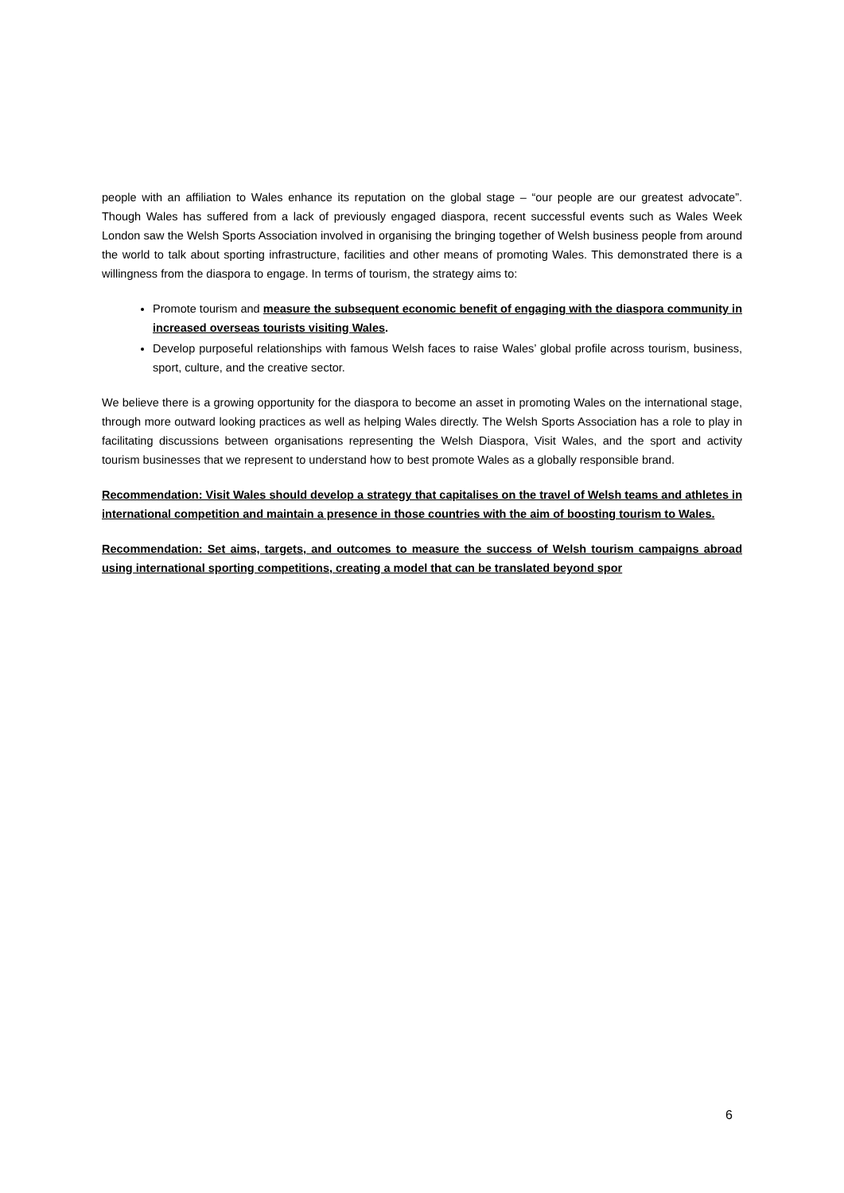people with an affiliation to Wales enhance its reputation on the global stage – “our people are our greatest advocate”. Though Wales has suffered from a lack of previously engaged diaspora, recent successful events such as Wales Week London saw the Welsh Sports Association involved in organising the bringing together of Welsh business people from around the world to talk about sporting infrastructure, facilities and other means of promoting Wales. This demonstrated there is a willingness from the diaspora to engage. In terms of tourism, the strategy aims to:
Promote tourism and measure the subsequent economic benefit of engaging with the diaspora community in increased overseas tourists visiting Wales.
Develop purposeful relationships with famous Welsh faces to raise Wales’ global profile across tourism, business, sport, culture, and the creative sector.
We believe there is a growing opportunity for the diaspora to become an asset in promoting Wales on the international stage, through more outward looking practices as well as helping Wales directly. The Welsh Sports Association has a role to play in facilitating discussions between organisations representing the Welsh Diaspora, Visit Wales, and the sport and activity tourism businesses that we represent to understand how to best promote Wales as a globally responsible brand.
Recommendation: Visit Wales should develop a strategy that capitalises on the travel of Welsh teams and athletes in international competition and maintain a presence in those countries with the aim of boosting tourism to Wales.
Recommendation: Set aims, targets, and outcomes to measure the success of Welsh tourism campaigns abroad using international sporting competitions, creating a model that can be translated beyond spor
6